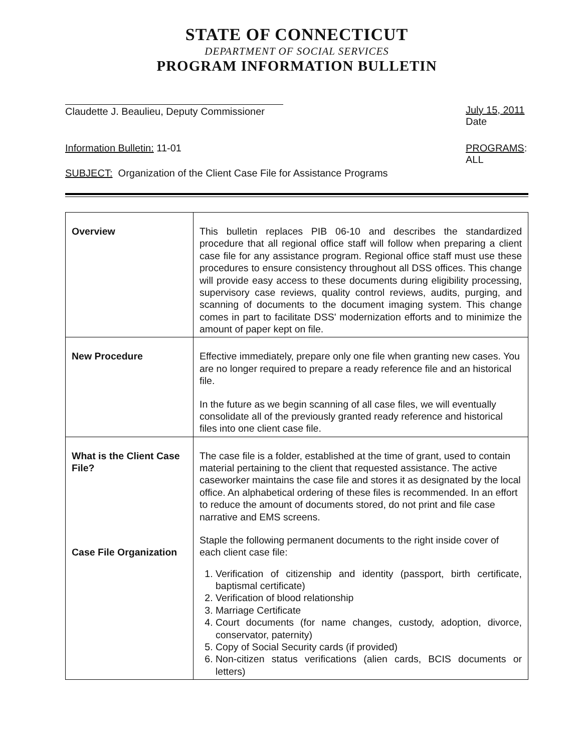STATE OF CONNECTICUT
DEPARTMENT OF SOCIAL SERVICES
PROGRAM INFORMATION BULLETIN
Claudette J. Beaulieu, Deputy Commissioner
July 15, 2011
Date
Information Bulletin: 11-01 PROGRAMS:
ALL
SUBJECT: Organization of the Client Case File for Assistance Programs
| Overview | This bulletin replaces PIB 06-10 and describes the standardized procedure that all regional office staff will follow when preparing a client case file for any assistance program. Regional office staff must use these procedures to ensure consistency throughout all DSS offices. This change will provide easy access to these documents during eligibility processing, supervisory case reviews, quality control reviews, audits, purging, and scanning of documents to the document imaging system. This change comes in part to facilitate DSS' modernization efforts and to minimize the amount of paper kept on file. |
| New Procedure | Effective immediately, prepare only one file when granting new cases. You are no longer required to prepare a ready reference file and an historical file. In the future as we begin scanning of all case files, we will eventually consolidate all of the previously granted ready reference and historical files into one client case file. |
| What is the Client Case File? Case File Organization | The case file is a folder, established at the time of grant, used to contain material pertaining to the client that requested assistance. The active caseworker maintains the case file and stores it as designated by the local office. An alphabetical ordering of these files is recommended. In an effort to reduce the amount of documents stored, do not print and file case narrative and EMS screens. Staple the following permanent documents to the right inside cover of each client case file: 1. Verification of citizenship and identity (passport, birth certificate, baptismal certificate) 2. Verification of blood relationship 3. Marriage Certificate 4. Court documents (for name changes, custody, adoption, divorce, conservator, paternity) 5. Copy of Social Security cards (if provided) 6. Non-citizen status verifications (alien cards, BCIS documents or letters) |